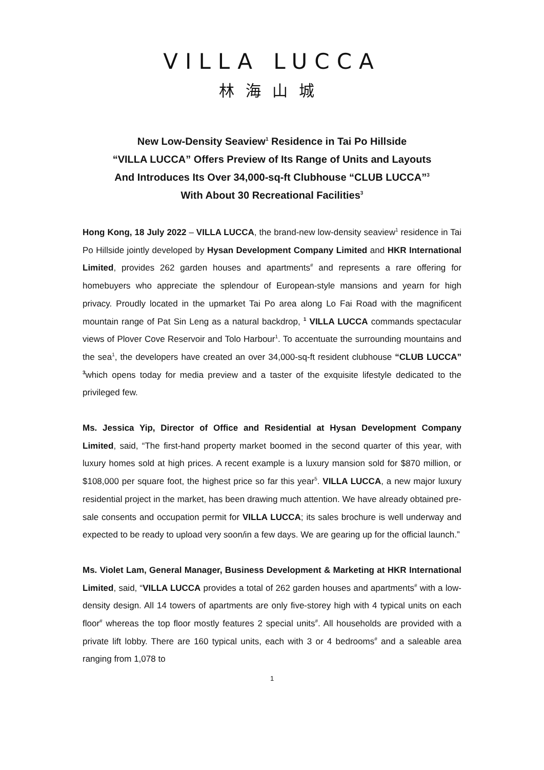VILLA LUCCA
林海山城
New Low-Density Seaview<sup>1</sup> Residence in Tai Po Hillside
“VILLA LUCCA” Offers Preview of Its Range of Units and Layouts
And Introduces Its Over 34,000-sq-ft Clubhouse “CLUB LUCCA”<sup>3</sup>
With About 30 Recreational Facilities<sup>3</sup>
Hong Kong, 18 July 2022 – VILLA LUCCA, the brand-new low-density seaview<sup>1</sup> residence in Tai Po Hillside jointly developed by Hysan Development Company Limited and HKR International Limited, provides 262 garden houses and apartments<sup>#</sup> and represents a rare offering for homebuyers who appreciate the splendour of European-style mansions and yearn for high privacy. Proudly located in the upmarket Tai Po area along Lo Fai Road with the magnificent mountain range of Pat Sin Leng as a natural backdrop, <sup>1</sup> VILLA LUCCA commands spectacular views of Plover Cove Reservoir and Tolo Harbour<sup>1</sup>. To accentuate the surrounding mountains and the sea<sup>1</sup>, the developers have created an over 34,000-sq-ft resident clubhouse “CLUB LUCCA” <sup>3</sup>which opens today for media preview and a taster of the exquisite lifestyle dedicated to the privileged few.
Ms. Jessica Yip, Director of Office and Residential at Hysan Development Company Limited, said, “The first-hand property market boomed in the second quarter of this year, with luxury homes sold at high prices. A recent example is a luxury mansion sold for $870 million, or $108,000 per square foot, the highest price so far this year<sup>5</sup>. VILLA LUCCA, a new major luxury residential project in the market, has been drawing much attention. We have already obtained pre-sale consents and occupation permit for VILLA LUCCA; its sales brochure is well underway and expected to be ready to upload very soon/in a few days. We are gearing up for the official launch.”
Ms. Violet Lam, General Manager, Business Development & Marketing at HKR International Limited, said, “VILLA LUCCA provides a total of 262 garden houses and apartments<sup>#</sup> with a low-density design. All 14 towers of apartments are only five-storey high with 4 typical units on each floor<sup>#</sup> whereas the top floor mostly features 2 special units<sup>#</sup>. All households are provided with a private lift lobby. There are 160 typical units, each with 3 or 4 bedrooms<sup>#</sup> and a saleable area ranging from 1,078 to
1